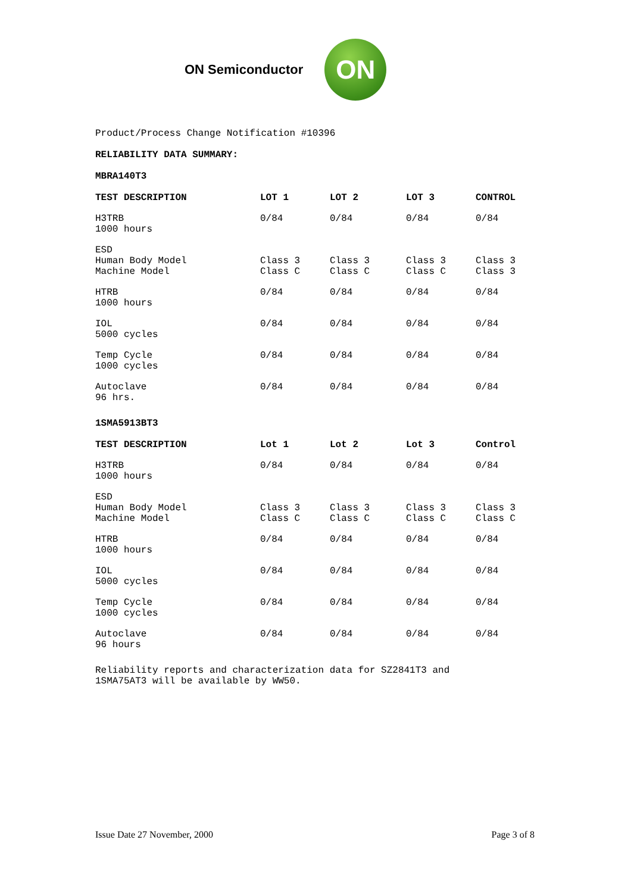ON Semiconductor
ON
Product/Process Change Notification #10396
RELIABILITY DATA SUMMARY:
MBRA140T3
| TEST DESCRIPTION | LOT 1 | LOT 2 | LOT 3 | CONTROL |
| --- | --- | --- | --- | --- |
| H3TRB 1000 hours | 0/84 | 0/84 | 0/84 | 0/84 |
| ESD Human Body Model Machine Model | Class 3 Class C | Class 3 Class C | Class 3 Class C | Class 3 Class 3 |
| HTRB 1000 hours | 0/84 | 0/84 | 0/84 | 0/84 |
| IOL 5000 cycles | 0/84 | 0/84 | 0/84 | 0/84 |
| Temp Cycle 1000 cycles | 0/84 | 0/84 | 0/84 | 0/84 |
| Autoclave 96 hrs. | 0/84 | 0/84 | 0/84 | 0/84 |
1SMA5913BT3
| TEST DESCRIPTION | Lot 1 | Lot 2 | Lot 3 | Control |
| --- | --- | --- | --- | --- |
| H3TRB 1000 hours | 0/84 | 0/84 | 0/84 | 0/84 |
| ESD Human Body Model Machine Model | Class 3 Class C | Class 3 Class C | Class 3 Class C | Class 3 Class C |
| HTRB 1000 hours | 0/84 | 0/84 | 0/84 | 0/84 |
| IOL 5000 cycles | 0/84 | 0/84 | 0/84 | 0/84 |
| Temp Cycle 1000 cycles | 0/84 | 0/84 | 0/84 | 0/84 |
| Autoclave 96 hours | 0/84 | 0/84 | 0/84 | 0/84 |
Reliability reports and characterization data for SZ2841T3 and
1SMA75AT3 will be available by WW50.
Issue Date 27 November, 2000 Page 3 of 8